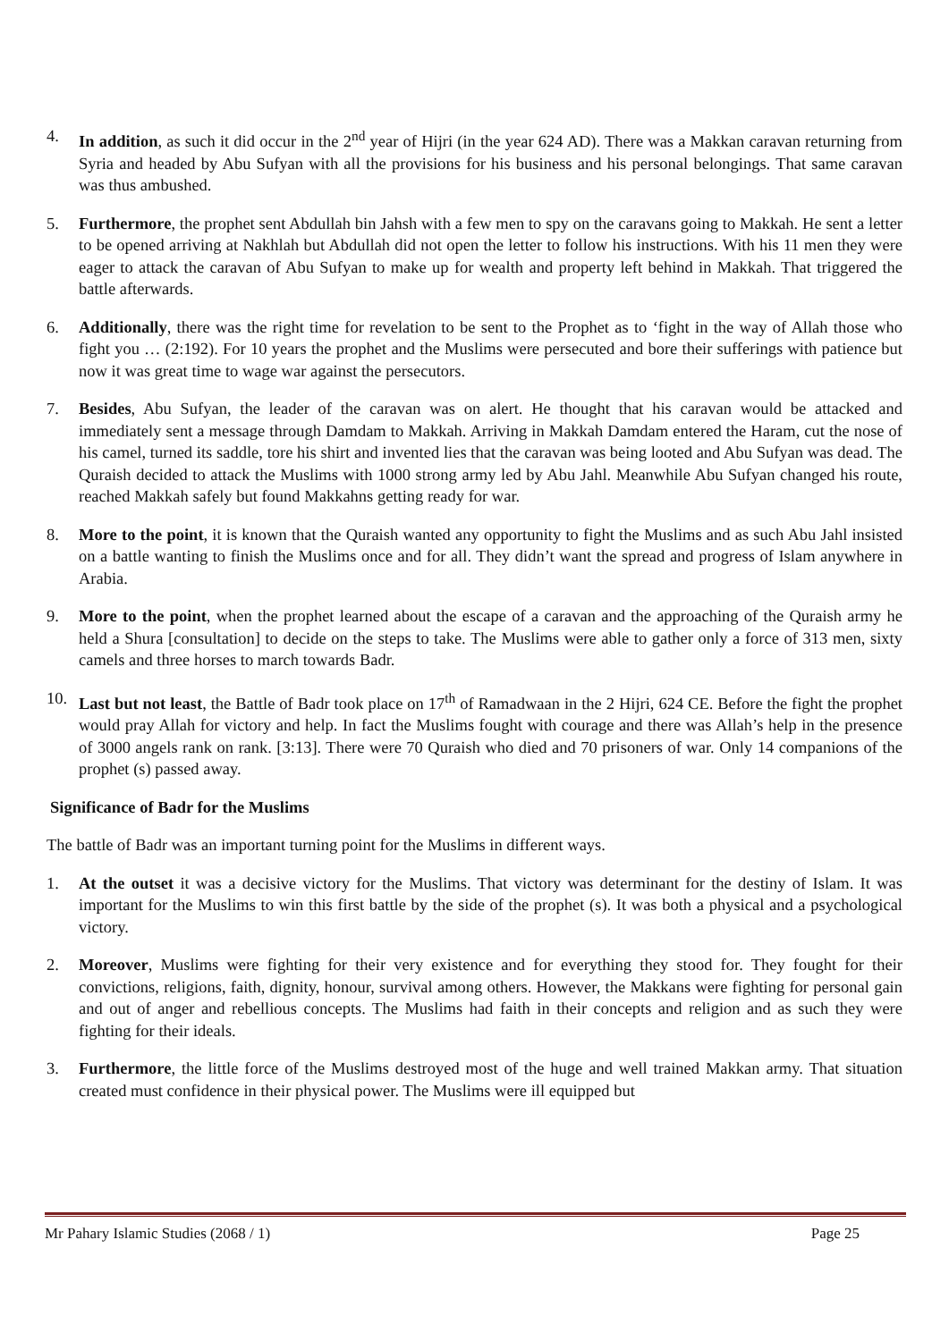4. In addition, as such it did occur in the 2<sup>nd</sup> year of Hijri (in the year 624 AD). There was a Makkan caravan returning from Syria and headed by Abu Sufyan with all the provisions for his business and his personal belongings. That same caravan was thus ambushed.
5. Furthermore, the prophet sent Abdullah bin Jahsh with a few men to spy on the caravans going to Makkah. He sent a letter to be opened arriving at Nakhlah but Abdullah did not open the letter to follow his instructions. With his 11 men they were eager to attack the caravan of Abu Sufyan to make up for wealth and property left behind in Makkah. That triggered the battle afterwards.
6. Additionally, there was the right time for revelation to be sent to the Prophet as to ‘fight in the way of Allah those who fight you … (2:192). For 10 years the prophet and the Muslims were persecuted and bore their sufferings with patience but now it was great time to wage war against the persecutors.
7. Besides, Abu Sufyan, the leader of the caravan was on alert. He thought that his caravan would be attacked and immediately sent a message through Damdam to Makkah. Arriving in Makkah Damdam entered the Haram, cut the nose of his camel, turned its saddle, tore his shirt and invented lies that the caravan was being looted and Abu Sufyan was dead. The Quraish decided to attack the Muslims with 1000 strong army led by Abu Jahl. Meanwhile Abu Sufyan changed his route, reached Makkah safely but found Makkahns getting ready for war.
8. More to the point, it is known that the Quraish wanted any opportunity to fight the Muslims and as such Abu Jahl insisted on a battle wanting to finish the Muslims once and for all. They didn’t want the spread and progress of Islam anywhere in Arabia.
9. More to the point, when the prophet learned about the escape of a caravan and the approaching of the Quraish army he held a Shura [consultation] to decide on the steps to take. The Muslims were able to gather only a force of 313 men, sixty camels and three horses to march towards Badr.
10. Last but not least, the Battle of Badr took place on 17<sup>th</sup> of Ramadwaan in the 2 Hijri, 624 CE. Before the fight the prophet would pray Allah for victory and help. In fact the Muslims fought with courage and there was Allah’s help in the presence of 3000 angels rank on rank. [3:13]. There were 70 Quraish who died and 70 prisoners of war. Only 14 companions of the prophet (s) passed away.
Significance of Badr for the Muslims
The battle of Badr was an important turning point for the Muslims in different ways.
1. At the outset it was a decisive victory for the Muslims. That victory was determinant for the destiny of Islam. It was important for the Muslims to win this first battle by the side of the prophet (s). It was both a physical and a psychological victory.
2. Moreover, Muslims were fighting for their very existence and for everything they stood for. They fought for their convictions, religions, faith, dignity, honour, survival among others. However, the Makkans were fighting for personal gain and out of anger and rebellious concepts. The Muslims had faith in their concepts and religion and as such they were fighting for their ideals.
3. Furthermore, the little force of the Muslims destroyed most of the huge and well trained Makkan army. That situation created must confidence in their physical power. The Muslims were ill equipped but
Mr Pahary Islamic Studies (2068 / 1) Page 25